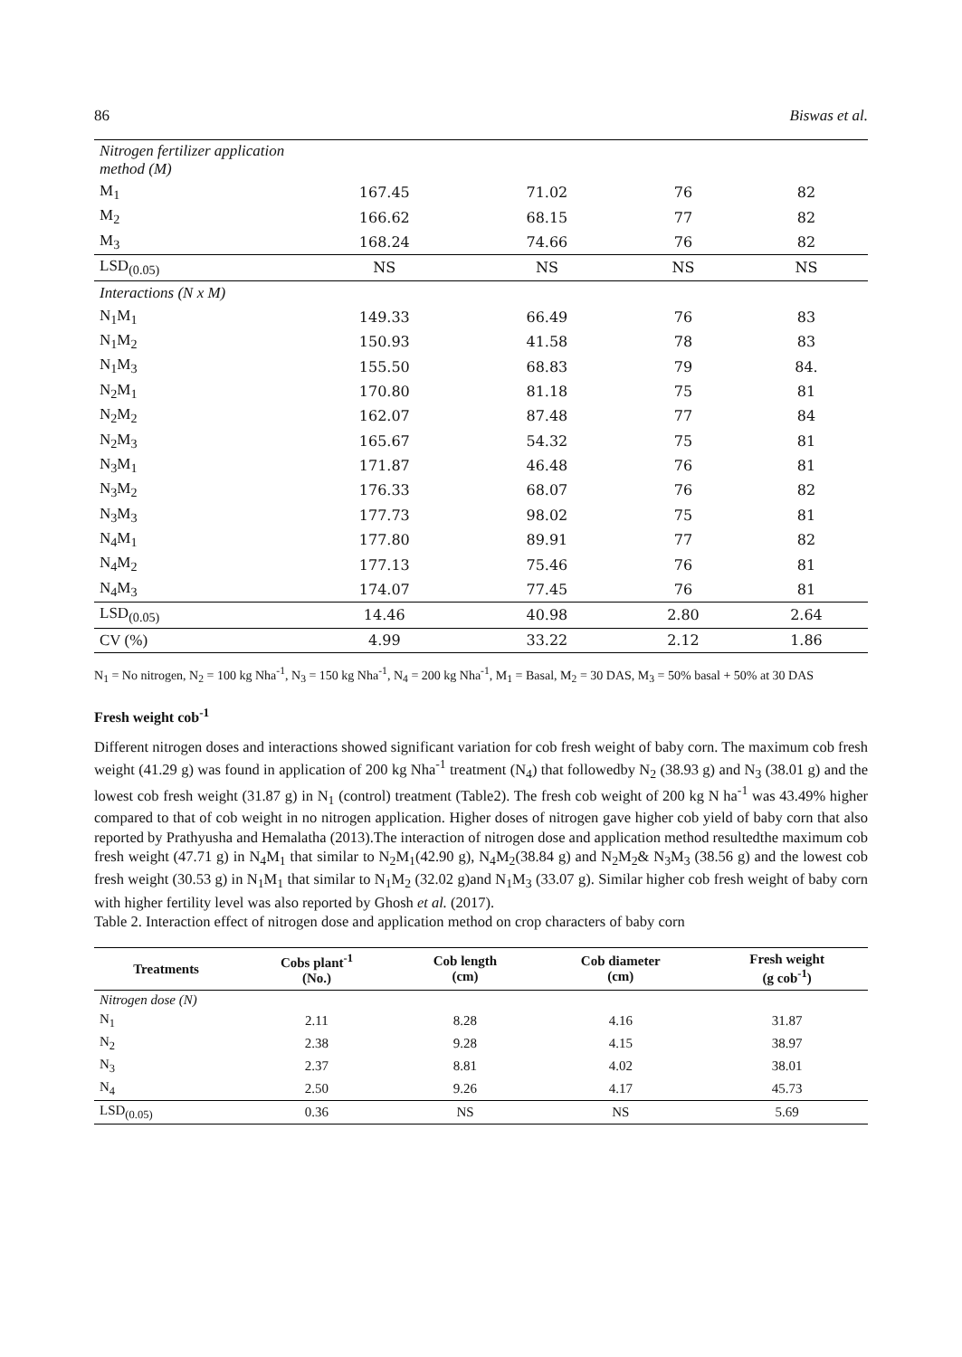86 Biswas et al.
| Nitrogen fertilizer application method (M) | | | | |
| M<sub>1</sub> | 167.45 | 71.02 | 76 | 82 |
| M<sub>2</sub> | 166.62 | 68.15 | 77 | 82 |
| M<sub>3</sub> | 168.24 | 74.66 | 76 | 82 |
| LSD<sub>(0.05)</sub> | NS | NS | NS | NS |
| Interactions (N x M) | | | | |
| N<sub>1</sub>M<sub>1</sub> | 149.33 | 66.49 | 76 | 83 |
| N<sub>1</sub>M<sub>2</sub> | 150.93 | 41.58 | 78 | 83 |
| N<sub>1</sub>M<sub>3</sub> | 155.50 | 68.83 | 79 | 84. |
| N<sub>2</sub>M<sub>1</sub> | 170.80 | 81.18 | 75 | 81 |
| N<sub>2</sub>M<sub>2</sub> | 162.07 | 87.48 | 77 | 84 |
| N<sub>2</sub>M<sub>3</sub> | 165.67 | 54.32 | 75 | 81 |
| N<sub>3</sub>M<sub>1</sub> | 171.87 | 46.48 | 76 | 81 |
| N<sub>3</sub>M<sub>2</sub> | 176.33 | 68.07 | 76 | 82 |
| N<sub>3</sub>M<sub>3</sub> | 177.73 | 98.02 | 75 | 81 |
| N<sub>4</sub>M<sub>1</sub> | 177.80 | 89.91 | 77 | 82 |
| N<sub>4</sub>M<sub>2</sub> | 177.13 | 75.46 | 76 | 81 |
| N<sub>4</sub>M<sub>3</sub> | 174.07 | 77.45 | 76 | 81 |
| LSD<sub>(0.05)</sub> | 14.46 | 40.98 | 2.80 | 2.64 |
| CV (%) | 4.99 | 33.22 | 2.12 | 1.86 |
N<sub>1</sub> = No nitrogen, N<sub>2</sub> = 100 kg Nha<sup>-1</sup>, N<sub>3</sub> = 150 kg Nha<sup>-1</sup>, N<sub>4</sub> = 200 kg Nha<sup>-1</sup>, M<sub>1</sub> = Basal, M<sub>2</sub> = 30 DAS, M<sub>3</sub> = 50% basal + 50% at 30 DAS
Fresh weight cob<sup>-1</sup>
Different nitrogen doses and interactions showed significant variation for cob fresh weight of baby corn. The maximum cob fresh weight (41.29 g) was found in application of 200 kg Nha<sup>-1</sup> treatment (N<sub>4</sub>) that followedby N<sub>2</sub> (38.93 g) and N<sub>3</sub> (38.01 g) and the lowest cob fresh weight (31.87 g) in N<sub>1</sub> (control) treatment (Table2). The fresh cob weight of 200 kg N ha<sup>-1</sup> was 43.49% higher compared to that of cob weight in no nitrogen application. Higher doses of nitrogen gave higher cob yield of baby corn that also reported by Prathyusha and Hemalatha (2013).The interaction of nitrogen dose and application method resultedthe maximum cob fresh weight (47.71 g) in N<sub>4</sub>M<sub>1</sub> that similar to N<sub>2</sub>M<sub>1</sub>(42.90 g), N<sub>4</sub>M<sub>2</sub>(38.84 g) and N<sub>2</sub>M<sub>2</sub>& N<sub>3</sub>M<sub>3</sub> (38.56 g) and the lowest cob fresh weight (30.53 g) in N<sub>1</sub>M<sub>1</sub> that similar to N<sub>1</sub>M<sub>2</sub> (32.02 g)and N<sub>1</sub>M<sub>3</sub> (33.07 g). Similar higher cob fresh weight of baby corn with higher fertility level was also reported by Ghosh et al. (2017).
Table 2. Interaction effect of nitrogen dose and application method on crop characters of baby corn
| Treatments | Cobs plant<sup>-1</sup> (No.) | Cob length (cm) | Cob diameter (cm) | Fresh weight (g cob<sup>-1</sup>) |
| --- | --- | --- | --- | --- |
| Nitrogen dose (N) | | | | |
| N<sub>1</sub> | 2.11 | 8.28 | 4.16 | 31.87 |
| N<sub>2</sub> | 2.38 | 9.28 | 4.15 | 38.97 |
| N<sub>3</sub> | 2.37 | 8.81 | 4.02 | 38.01 |
| N<sub>4</sub> | 2.50 | 9.26 | 4.17 | 45.73 |
| LSD<sub>(0.05)</sub> | 0.36 | NS | NS | 5.69 |